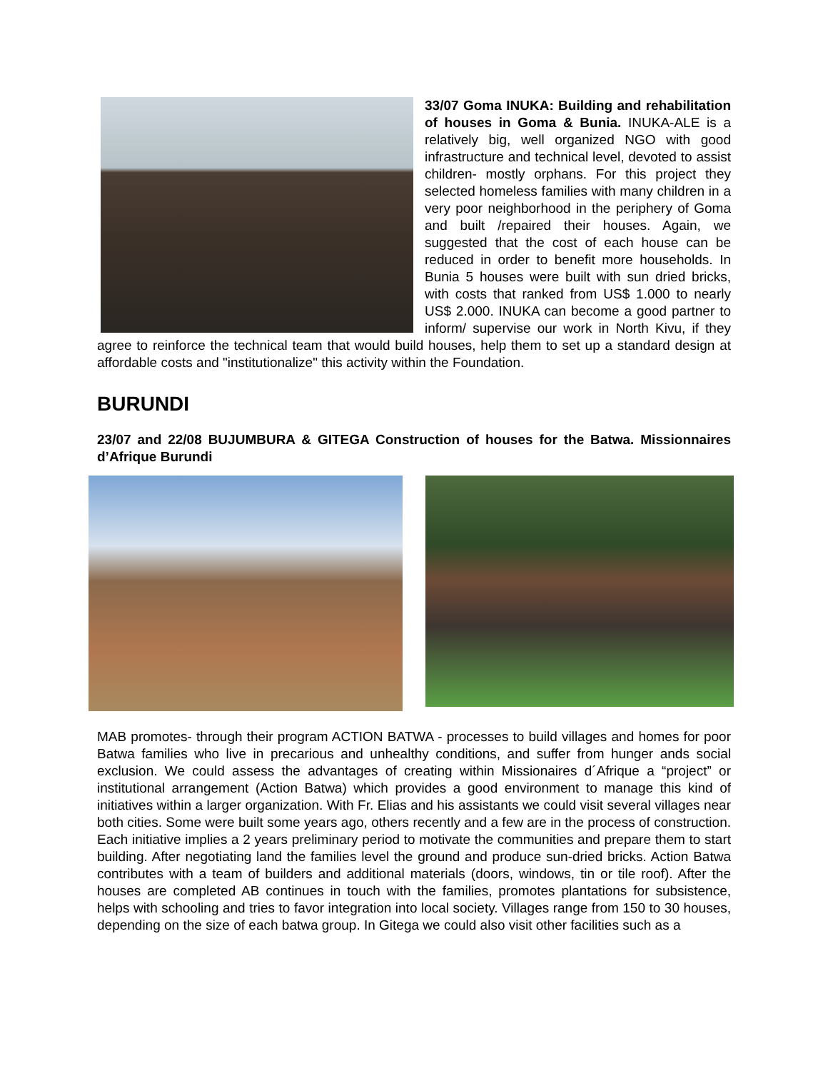33/07 Goma INUKA: Building and rehabilitation of houses in Goma & Bunia. INUKA-ALE is a relatively big, well organized NGO with good infrastructure and technical level, devoted to assist children- mostly orphans. For this project they selected homeless families with many children in a very poor neighborhood in the periphery of Goma and built /repaired their houses. Again, we suggested that the cost of each house can be reduced in order to benefit more households. In Bunia 5 houses were built with sun dried bricks, with costs that ranked from US$ 1.000 to nearly US$ 2.000. INUKA can become a good partner to inform/ supervise our work in North Kivu, if they agree to reinforce the technical team that would build houses, help them to set up a standard design at affordable costs and "institutionalize" this activity within the Foundation.
BURUNDI
23/07 and 22/08 BUJUMBURA & GITEGA Construction of houses for the Batwa. Missionnaires d’Afrique Burundi
MAB promotes- through their program ACTION BATWA - processes to build villages and homes for poor Batwa families who live in precarious and unhealthy conditions, and suffer from hunger ands social exclusion. We could assess the advantages of creating within Missionaires d´Afrique a “project” or institutional arrangement (Action Batwa) which provides a good environment to manage this kind of initiatives within a larger organization. With Fr. Elias and his assistants we could visit several villages near both cities. Some were built some years ago, others recently and a few are in the process of construction. Each initiative implies a 2 years preliminary period to motivate the communities and prepare them to start building. After negotiating land the families level the ground and produce sun-dried bricks. Action Batwa contributes with a team of builders and additional materials (doors, windows, tin or tile roof). After the houses are completed AB continues in touch with the families, promotes plantations for subsistence, helps with schooling and tries to favor integration into local society. Villages range from 150 to 30 houses, depending on the size of each batwa group. In Gitega we could also visit other facilities such as a